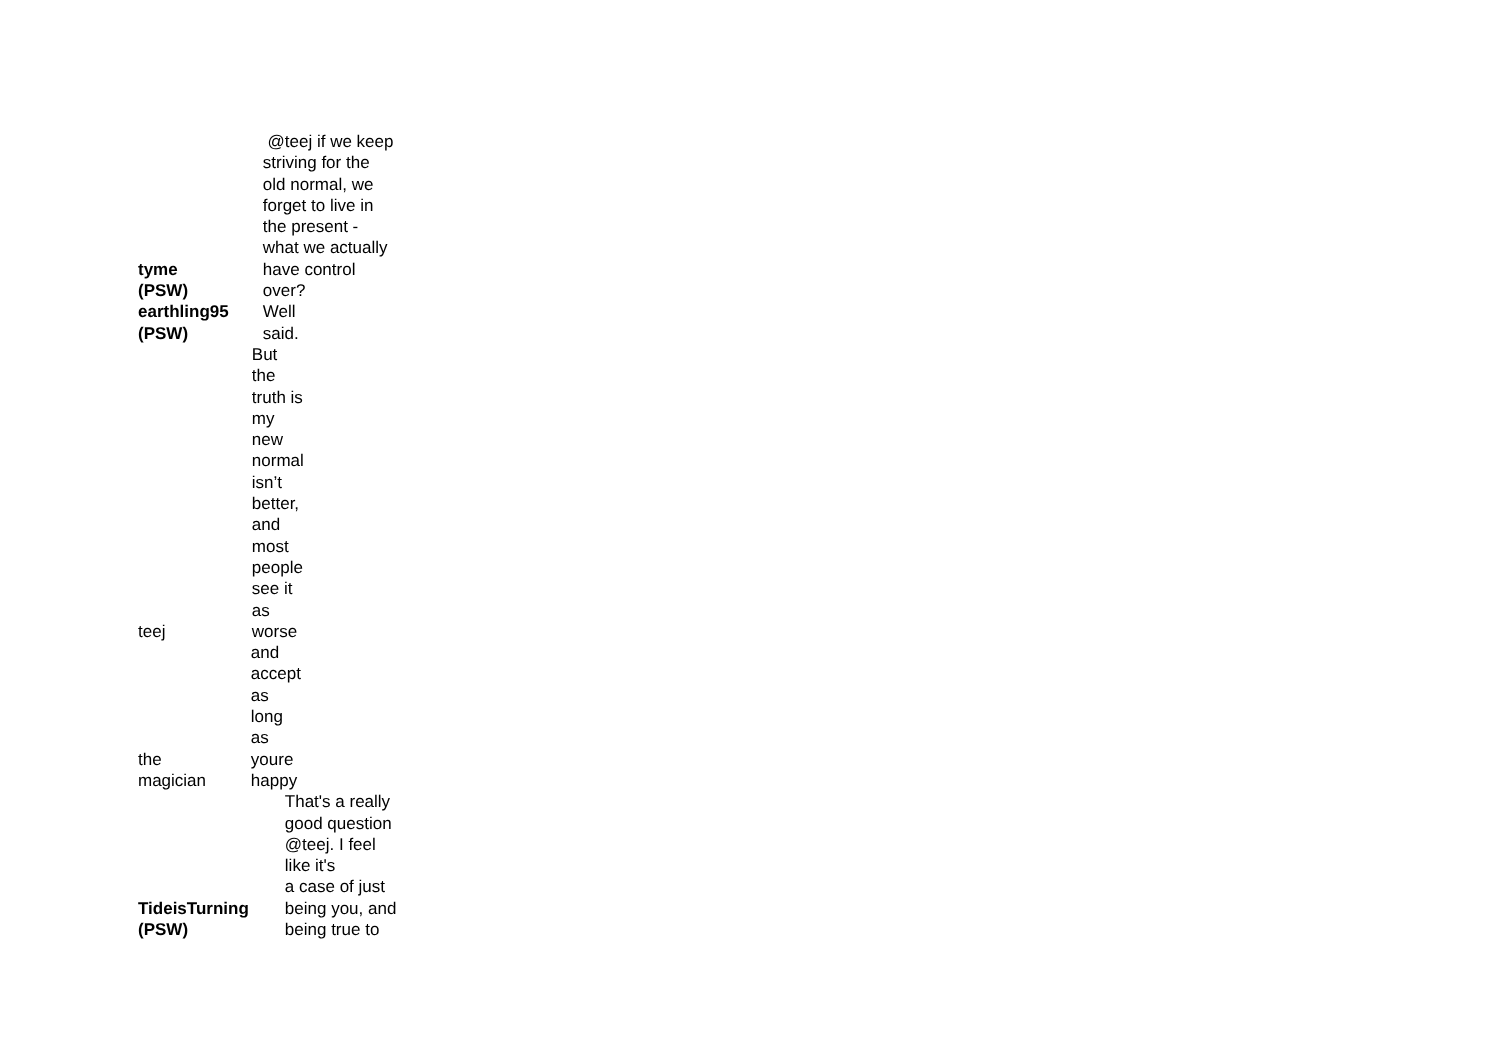| tyme (PSW) | @teej if we keep striving for the old normal, we forget to live in the present - what we actually have control over? |
| earthling95 (PSW) | Well said. |
| teej | But the truth is my new normal isn’t better, and most people see it as worse |
| the magician | and accept as long as youre happy |
| TideisTurning (PSW) | That's a really good question @teej. I feel like it's a case of just being you, and being true to |